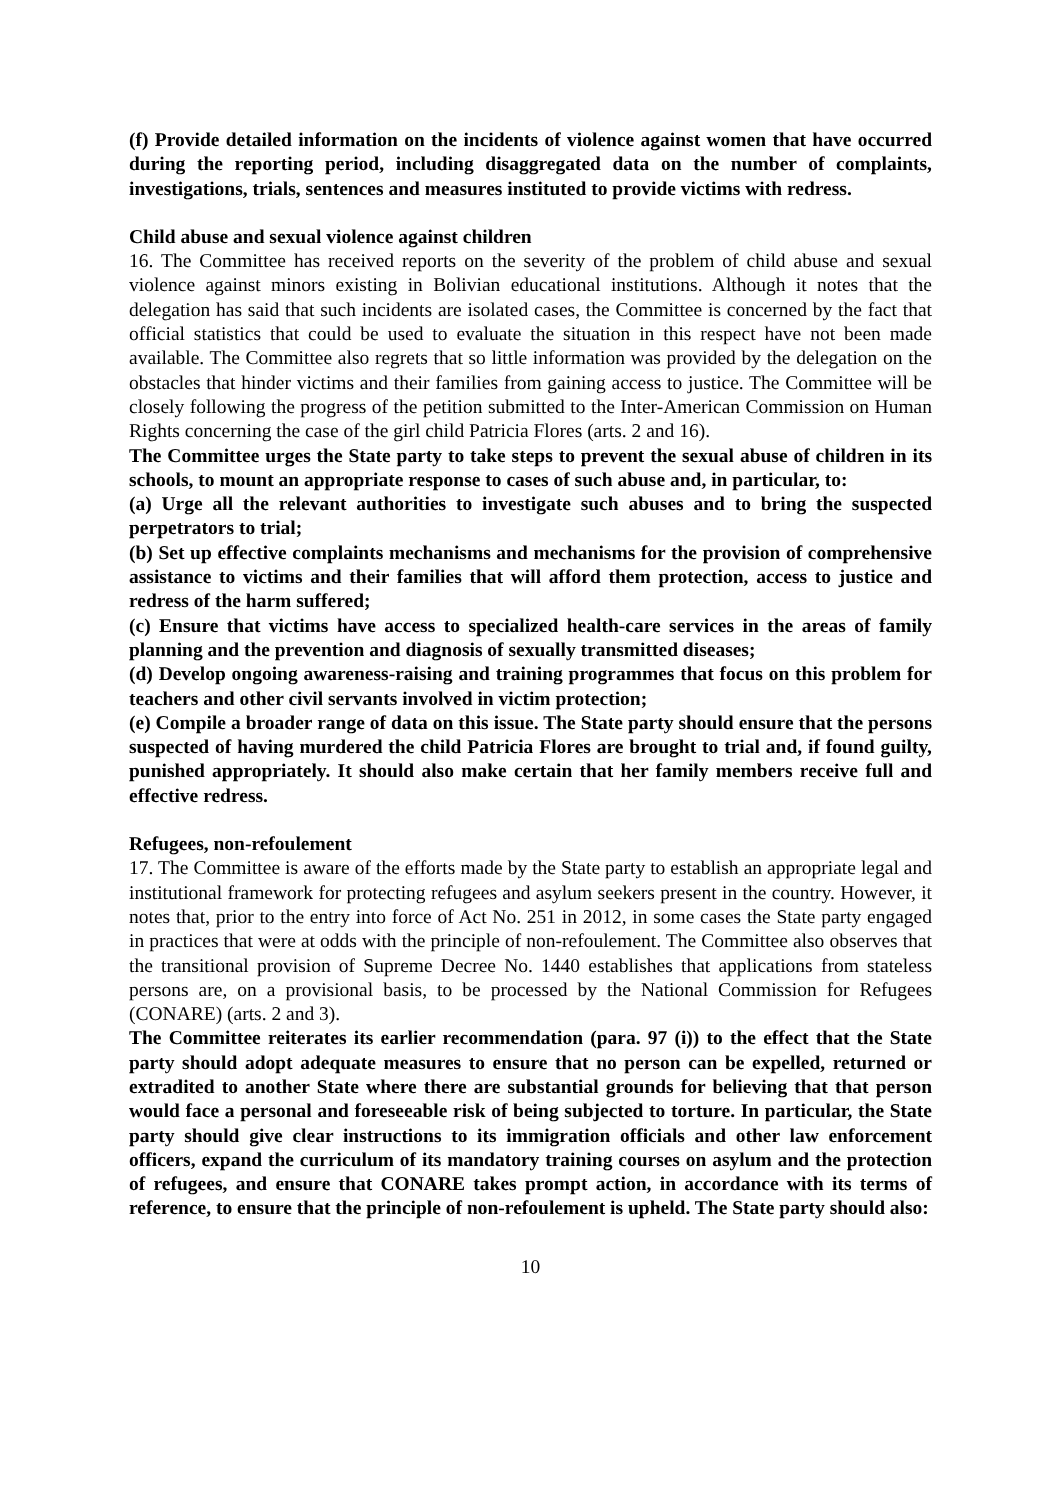(f) Provide detailed information on the incidents of violence against women that have occurred during the reporting period, including disaggregated data on the number of complaints, investigations, trials, sentences and measures instituted to provide victims with redress.
Child abuse and sexual violence against children
16. The Committee has received reports on the severity of the problem of child abuse and sexual violence against minors existing in Bolivian educational institutions. Although it notes that the delegation has said that such incidents are isolated cases, the Committee is concerned by the fact that official statistics that could be used to evaluate the situation in this respect have not been made available. The Committee also regrets that so little information was provided by the delegation on the obstacles that hinder victims and their families from gaining access to justice. The Committee will be closely following the progress of the petition submitted to the Inter-American Commission on Human Rights concerning the case of the girl child Patricia Flores (arts. 2 and 16).
The Committee urges the State party to take steps to prevent the sexual abuse of children in its schools, to mount an appropriate response to cases of such abuse and, in particular, to:
(a) Urge all the relevant authorities to investigate such abuses and to bring the suspected perpetrators to trial;
(b) Set up effective complaints mechanisms and mechanisms for the provision of comprehensive assistance to victims and their families that will afford them protection, access to justice and redress of the harm suffered;
(c) Ensure that victims have access to specialized health-care services in the areas of family planning and the prevention and diagnosis of sexually transmitted diseases;
(d) Develop ongoing awareness-raising and training programmes that focus on this problem for teachers and other civil servants involved in victim protection;
(e) Compile a broader range of data on this issue. The State party should ensure that the persons suspected of having murdered the child Patricia Flores are brought to trial and, if found guilty, punished appropriately. It should also make certain that her family members receive full and effective redress.
Refugees, non-refoulement
17. The Committee is aware of the efforts made by the State party to establish an appropriate legal and institutional framework for protecting refugees and asylum seekers present in the country. However, it notes that, prior to the entry into force of Act No. 251 in 2012, in some cases the State party engaged in practices that were at odds with the principle of non-refoulement. The Committee also observes that the transitional provision of Supreme Decree No. 1440 establishes that applications from stateless persons are, on a provisional basis, to be processed by the National Commission for Refugees (CONARE) (arts. 2 and 3).
The Committee reiterates its earlier recommendation (para. 97 (i)) to the effect that the State party should adopt adequate measures to ensure that no person can be expelled, returned or extradited to another State where there are substantial grounds for believing that that person would face a personal and foreseeable risk of being subjected to torture. In particular, the State party should give clear instructions to its immigration officials and other law enforcement officers, expand the curriculum of its mandatory training courses on asylum and the protection of refugees, and ensure that CONARE takes prompt action, in accordance with its terms of reference, to ensure that the principle of non-refoulement is upheld. The State party should also:
10